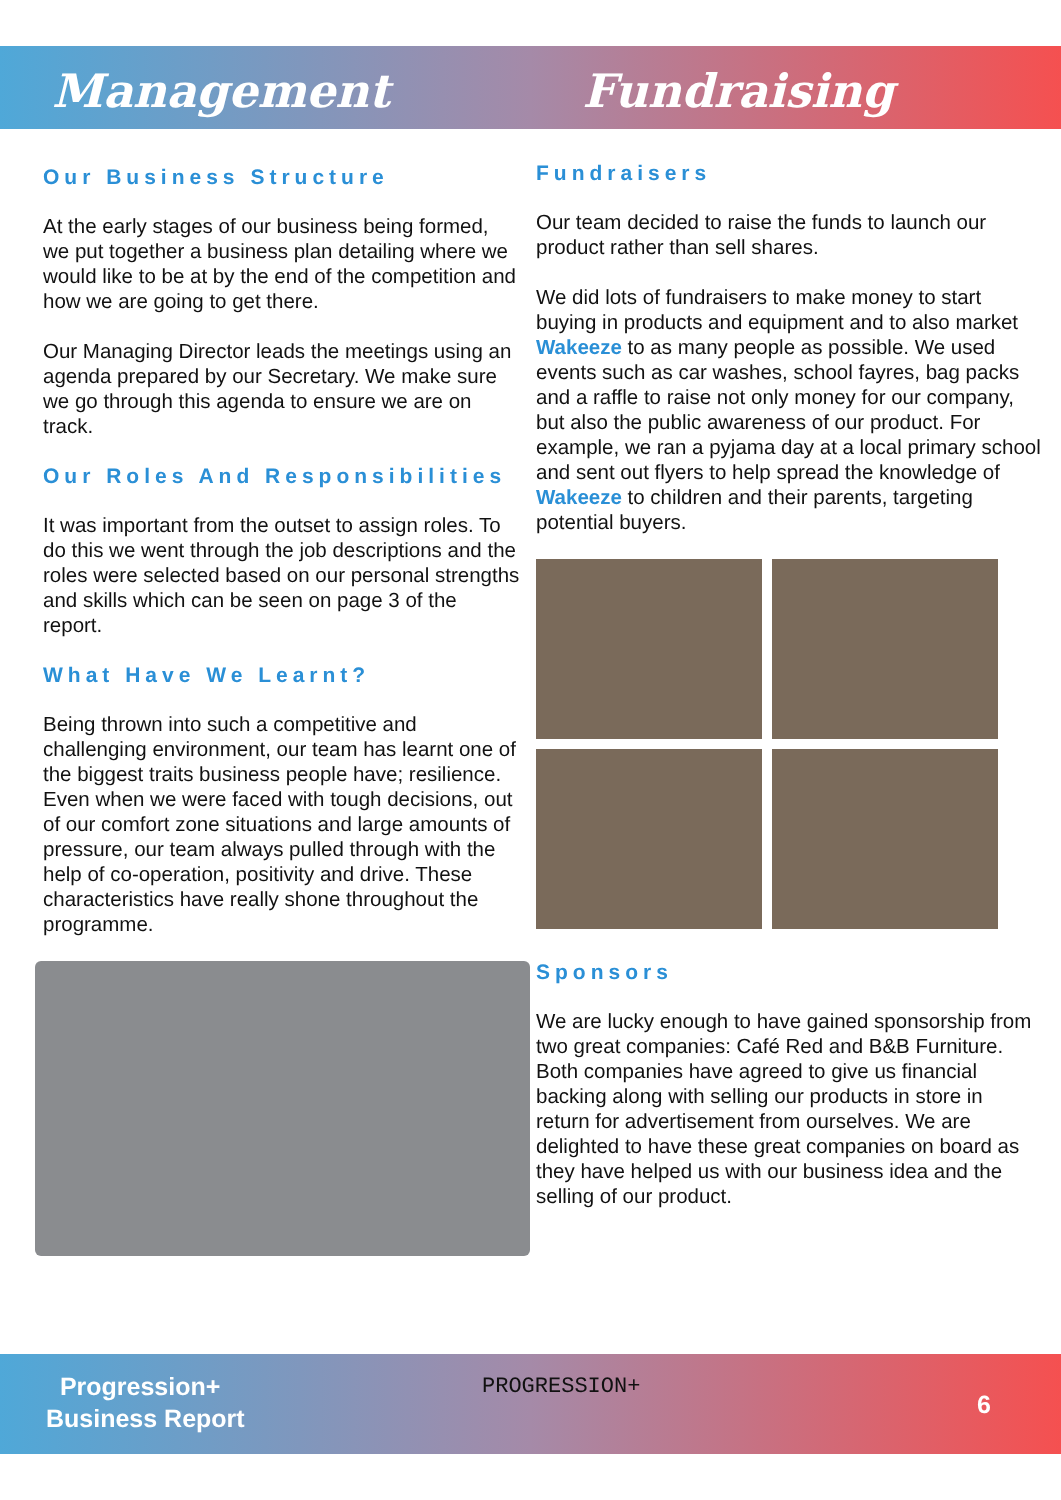Management Fundraising
Our Business Structure
At the early stages of our business being formed, we put together a business plan detailing where we would like to be at by the end of the competition and how we are going to get there.
Our Managing Director leads the meetings using an agenda prepared by our Secretary. We make sure we go through this agenda to ensure we are on track.
Our Roles And Responsibilities
It was important from the outset to assign roles. To do this we went through the job descriptions and the roles were selected based on our personal strengths and skills which can be seen on page 3 of the report.
What Have We Learnt?
Being thrown into such a competitive and challenging environment, our team has learnt one of the biggest traits business people have; resilience. Even when we were faced with tough decisions, out of our comfort zone situations and large amounts of pressure, our team always pulled through with the help of co-operation, positivity and drive. These characteristics have really shone throughout the programme.
Fundraisers
Our team decided to raise the funds to launch our product rather than sell shares.
We did lots of fundraisers to make money to start buying in products and equipment and to also market Wakeeze to as many people as possible. We used events such as car washes, school fayres, bag packs and a raffle to raise not only money for our company, but also the public awareness of our product. For example, we ran a pyjama day at a local primary school and sent out flyers to help spread the knowledge of Wakeeze to children and their parents, targeting potential buyers.
Sponsors
We are lucky enough to have gained sponsorship from two great companies: Café Red and B&B Furniture. Both companies have agreed to give us financial backing along with selling our products in store in return for advertisement from ourselves. We are delighted to have these great companies on board as they have helped us with our business idea and the selling of our product.
Progression+
Business Report
PROGRESSION+
6